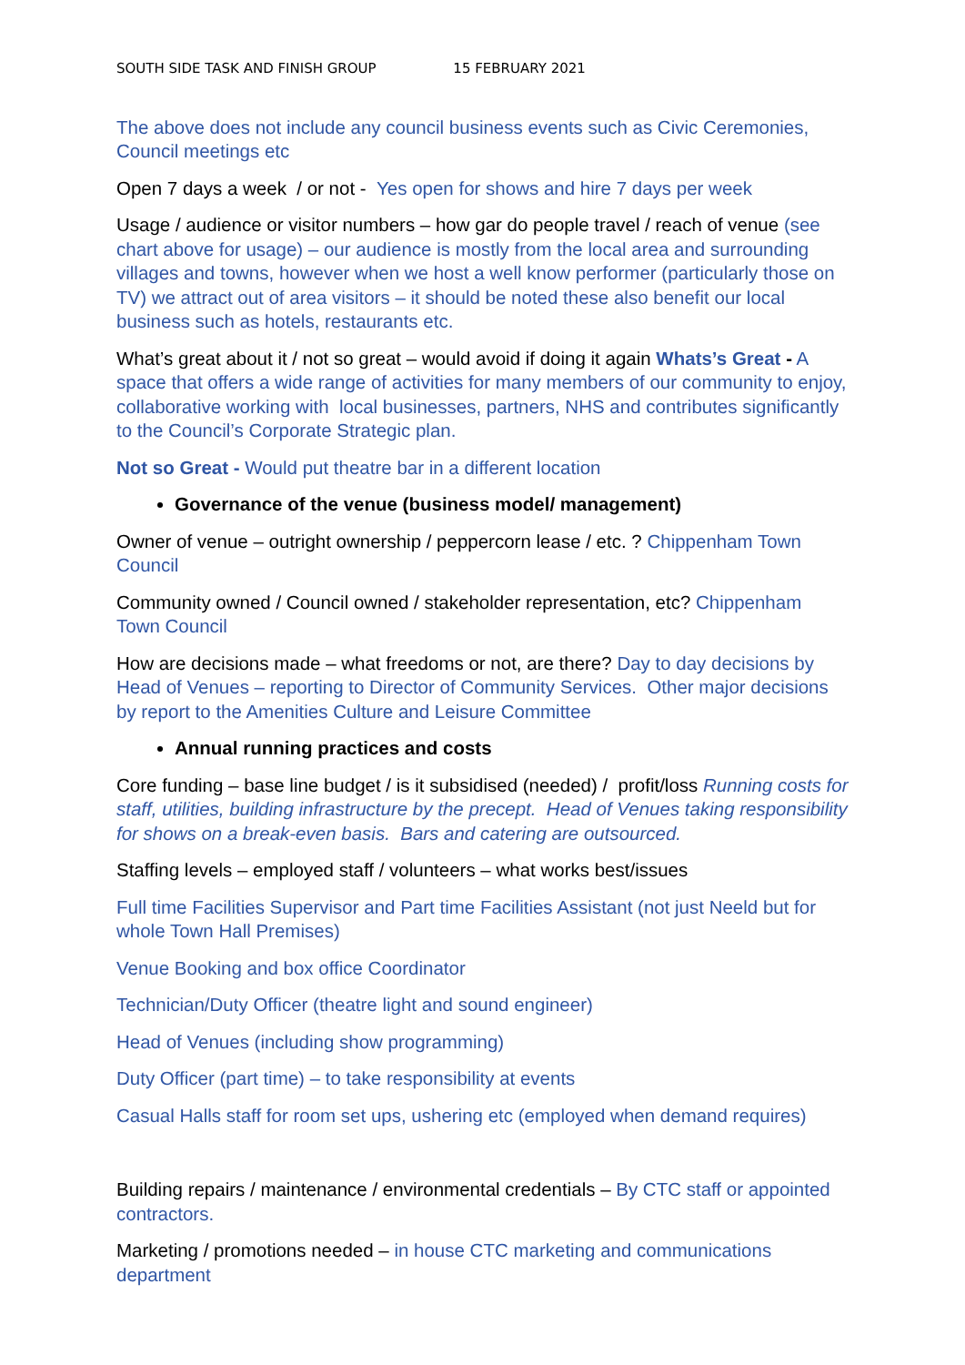SOUTH SIDE TASK AND FINISH GROUP 15 FEBRUARY 2021
The above does not include any council business events such as Civic Ceremonies, Council meetings etc
Open 7 days a week / or not - Yes open for shows and hire 7 days per week
Usage / audience or visitor numbers – how gar do people travel / reach of venue (see chart above for usage) – our audience is mostly from the local area and surrounding villages and towns, however when we host a well know performer (particularly those on TV) we attract out of area visitors – it should be noted these also benefit our local business such as hotels, restaurants etc.
What’s great about it / not so great – would avoid if doing it again Whats’s Great - A space that offers a wide range of activities for many members of our community to enjoy, collaborative working with local businesses, partners, NHS and contributes significantly to the Council’s Corporate Strategic plan.
Not so Great - Would put theatre bar in a different location
Governance of the venue (business model/ management)
Owner of venue – outright ownership / peppercorn lease / etc. ? Chippenham Town Council
Community owned / Council owned / stakeholder representation, etc? Chippenham Town Council
How are decisions made – what freedoms or not, are there? Day to day decisions by Head of Venues – reporting to Director of Community Services. Other major decisions by report to the Amenities Culture and Leisure Committee
Annual running practices and costs
Core funding – base line budget / is it subsidised (needed) / profit/loss Running costs for staff, utilities, building infrastructure by the precept. Head of Venues taking responsibility for shows on a break-even basis. Bars and catering are outsourced.
Staffing levels – employed staff / volunteers – what works best/issues
Full time Facilities Supervisor and Part time Facilities Assistant (not just Neeld but for whole Town Hall Premises)
Venue Booking and box office Coordinator
Technician/Duty Officer (theatre light and sound engineer)
Head of Venues (including show programming)
Duty Officer (part time) – to take responsibility at events
Casual Halls staff for room set ups, ushering etc (employed when demand requires)
Building repairs / maintenance / environmental credentials – By CTC staff or appointed contractors.
Marketing / promotions needed – in house CTC marketing and communications department